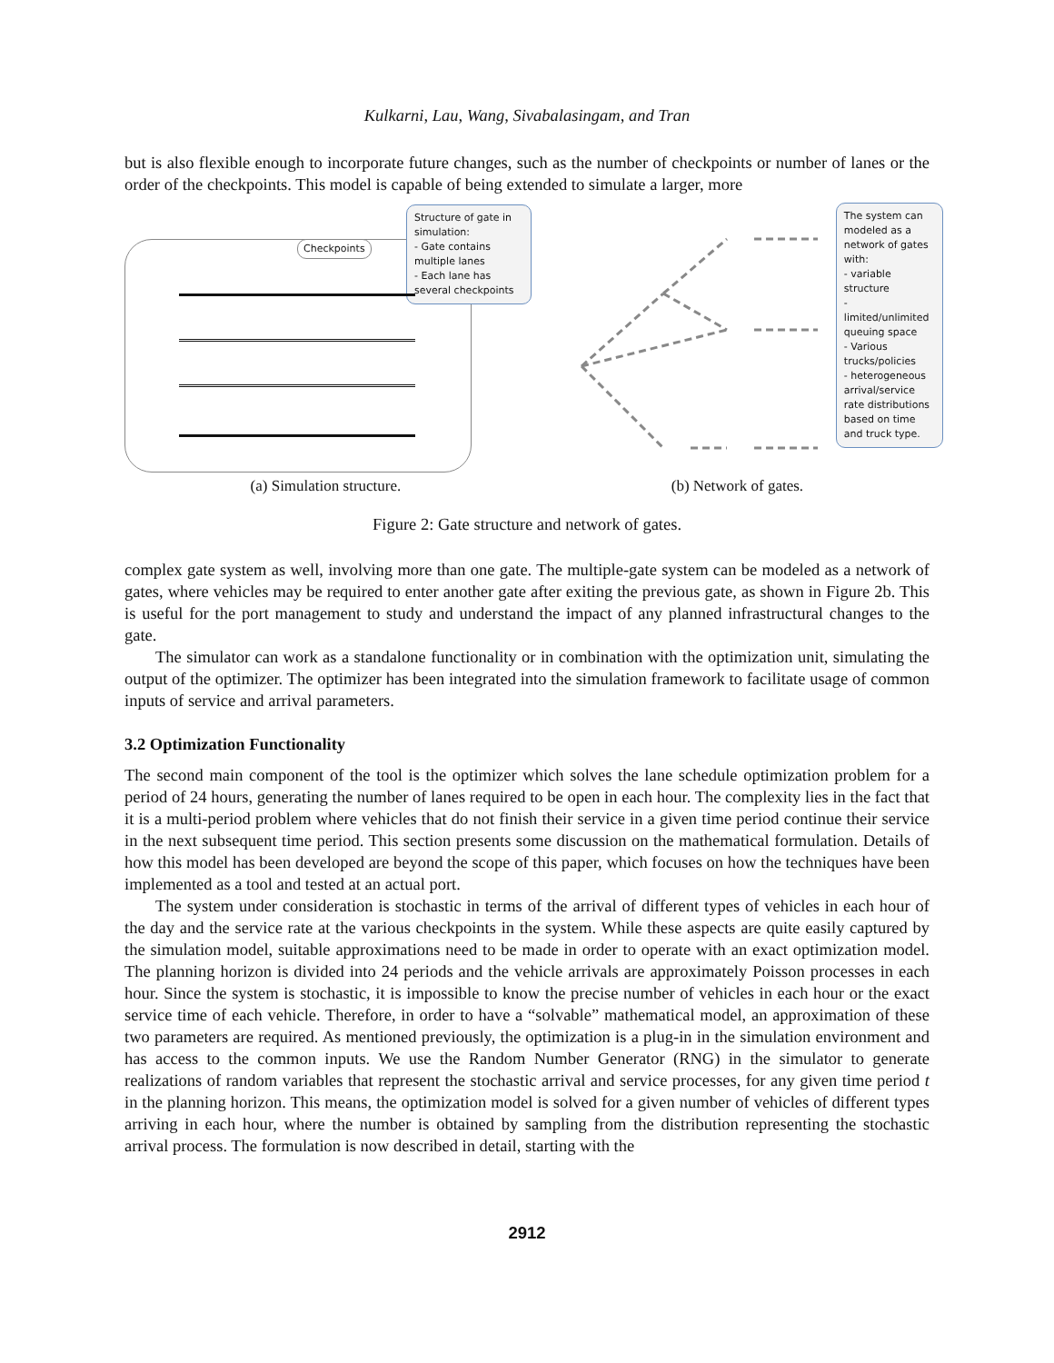Kulkarni, Lau, Wang, Sivabalasingam, and Tran
but is also flexible enough to incorporate future changes, such as the number of checkpoints or number of lanes or the order of the checkpoints. This model is capable of being extended to simulate a larger, more
Checkpoints
Structure of gate in simulation:
- Gate contains multiple lanes
- Each lane has several checkpoints
(a) Simulation structure.
The system can modeled as a network of gates with:
- variable structure
- limited/unlimited queuing space
- Various trucks/policies
- heterogeneous arrival/service rate distributions based on time and truck type.
(b) Network of gates.
Figure 2: Gate structure and network of gates.
complex gate system as well, involving more than one gate. The multiple-gate system can be modeled as a network of gates, where vehicles may be required to enter another gate after exiting the previous gate, as shown in Figure 2b. This is useful for the port management to study and understand the impact of any planned infrastructural changes to the gate.
The simulator can work as a standalone functionality or in combination with the optimization unit, simulating the output of the optimizer. The optimizer has been integrated into the simulation framework to facilitate usage of common inputs of service and arrival parameters.
3.2 Optimization Functionality
The second main component of the tool is the optimizer which solves the lane schedule optimization problem for a period of 24 hours, generating the number of lanes required to be open in each hour. The complexity lies in the fact that it is a multi-period problem where vehicles that do not finish their service in a given time period continue their service in the next subsequent time period. This section presents some discussion on the mathematical formulation. Details of how this model has been developed are beyond the scope of this paper, which focuses on how the techniques have been implemented as a tool and tested at an actual port.
The system under consideration is stochastic in terms of the arrival of different types of vehicles in each hour of the day and the service rate at the various checkpoints in the system. While these aspects are quite easily captured by the simulation model, suitable approximations need to be made in order to operate with an exact optimization model. The planning horizon is divided into 24 periods and the vehicle arrivals are approximately Poisson processes in each hour. Since the system is stochastic, it is impossible to know the precise number of vehicles in each hour or the exact service time of each vehicle. Therefore, in order to have a “solvable” mathematical model, an approximation of these two parameters are required. As mentioned previously, the optimization is a plug-in in the simulation environment and has access to the common inputs. We use the Random Number Generator (RNG) in the simulator to generate realizations of random variables that represent the stochastic arrival and service processes, for any given time period t in the planning horizon. This means, the optimization model is solved for a given number of vehicles of different types arriving in each hour, where the number is obtained by sampling from the distribution representing the stochastic arrival process. The formulation is now described in detail, starting with the
2912